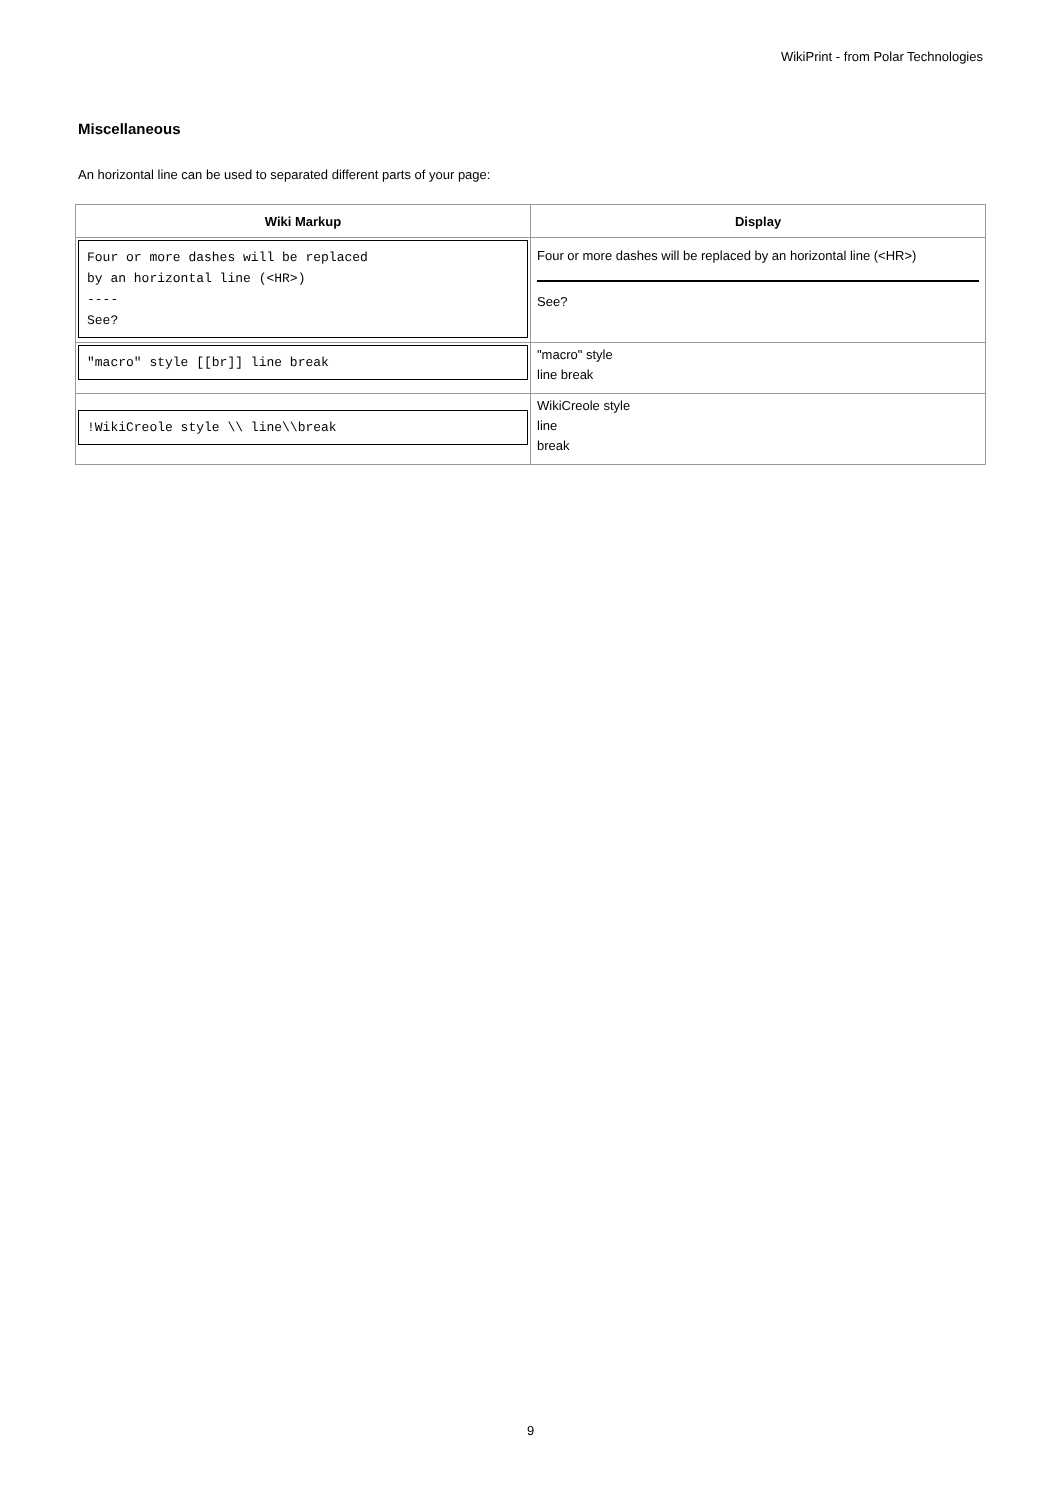WikiPrint - from Polar Technologies
Miscellaneous
An horizontal line can be used to separated different parts of your page:
| Wiki Markup | Display |
| --- | --- |
| Four or more dashes will be replaced by an horizontal line (<HR>) ---- See? | Four or more dashes will be replaced by an horizontal line (<HR>) See? |
| "macro" style [[br]] line break | "macro" style line break |
| !WikiCreole style \\ line\\break | WikiCreole style line break |
9